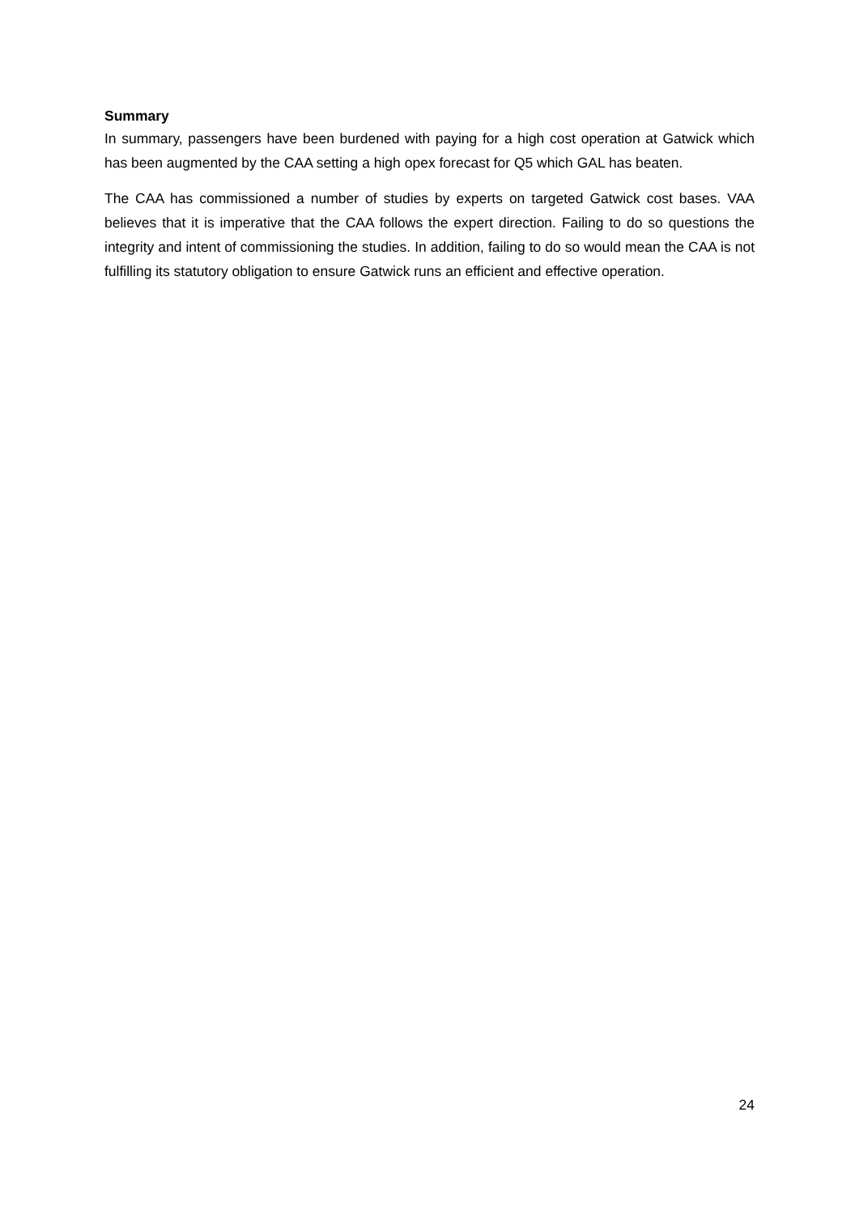Summary
In summary, passengers have been burdened with paying for a high cost operation at Gatwick which has been augmented by the CAA setting a high opex forecast for Q5 which GAL has beaten.
The CAA has commissioned a number of studies by experts on targeted Gatwick cost bases. VAA believes that it is imperative that the CAA follows the expert direction. Failing to do so questions the integrity and intent of commissioning the studies. In addition, failing to do so would mean the CAA is not fulfilling its statutory obligation to ensure Gatwick runs an efficient and effective operation.
24